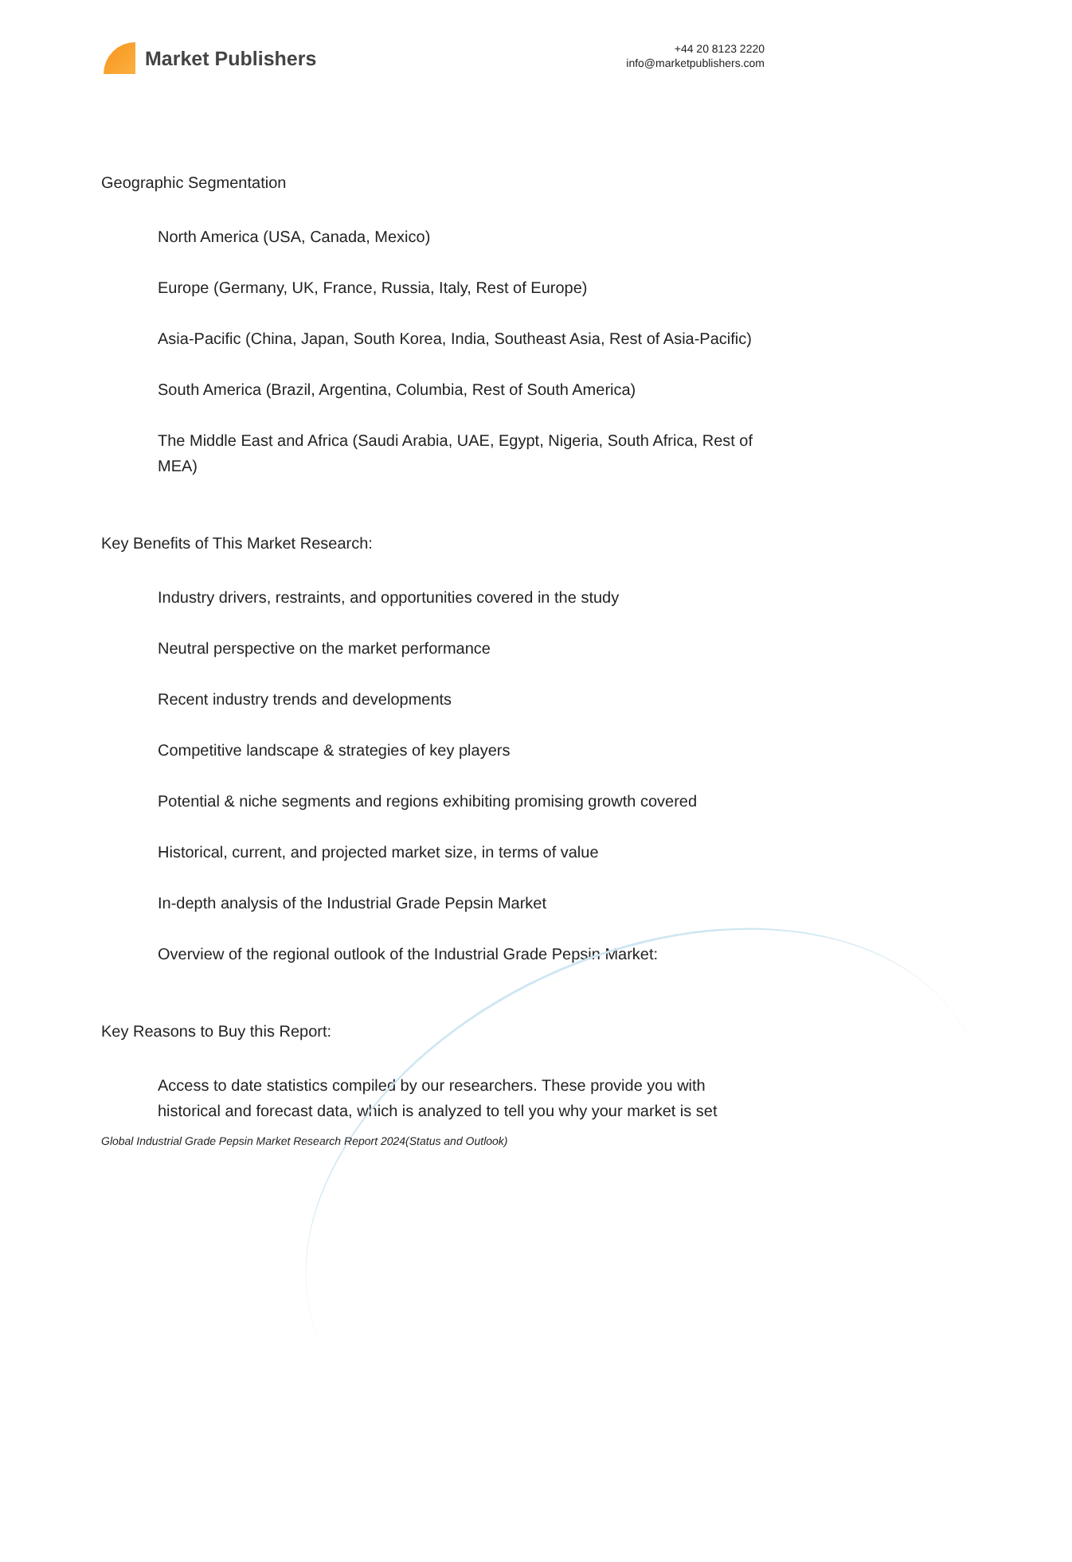Market Publishers
+44 20 8123 2220
info@marketpublishers.com
Geographic Segmentation
North America (USA, Canada, Mexico)
Europe (Germany, UK, France, Russia, Italy, Rest of Europe)
Asia-Pacific (China, Japan, South Korea, India, Southeast Asia, Rest of Asia-Pacific)
South America (Brazil, Argentina, Columbia, Rest of South America)
The Middle East and Africa (Saudi Arabia, UAE, Egypt, Nigeria, South Africa, Rest of MEA)
Key Benefits of This Market Research:
Industry drivers, restraints, and opportunities covered in the study
Neutral perspective on the market performance
Recent industry trends and developments
Competitive landscape & strategies of key players
Potential & niche segments and regions exhibiting promising growth covered
Historical, current, and projected market size, in terms of value
In-depth analysis of the Industrial Grade Pepsin Market
Overview of the regional outlook of the Industrial Grade Pepsin Market:
Key Reasons to Buy this Report:
Access to date statistics compiled by our researchers. These provide you with historical and forecast data, which is analyzed to tell you why your market is set
Global Industrial Grade Pepsin Market Research Report 2024(Status and Outlook)